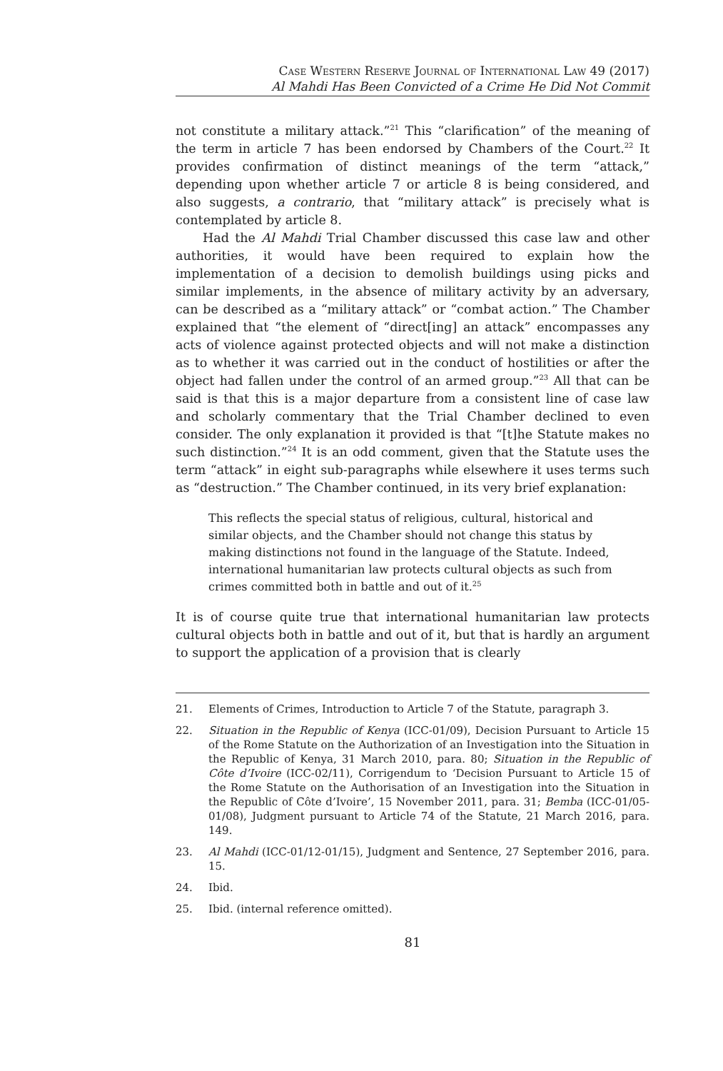Case Western Reserve Journal of International Law 49 (2017)
Al Mahdi Has Been Convicted of a Crime He Did Not Commit
not constitute a military attack.”<sup>21</sup> This “clarification” of the meaning of the term in article 7 has been endorsed by Chambers of the Court.<sup>22</sup> It provides confirmation of distinct meanings of the term “attack,” depending upon whether article 7 or article 8 is being considered, and also suggests, a contrario, that “military attack” is precisely what is contemplated by article 8.
Had the Al Mahdi Trial Chamber discussed this case law and other authorities, it would have been required to explain how the implementation of a decision to demolish buildings using picks and similar implements, in the absence of military activity by an adversary, can be described as a “military attack” or “combat action.” The Chamber explained that “the element of “direct[ing] an attack” encompasses any acts of violence against protected objects and will not make a distinction as to whether it was carried out in the conduct of hostilities or after the object had fallen under the control of an armed group.”<sup>23</sup> All that can be said is that this is a major departure from a consistent line of case law and scholarly commentary that the Trial Chamber declined to even consider. The only explanation it provided is that “[t]he Statute makes no such distinction.”<sup>24</sup> It is an odd comment, given that the Statute uses the term “attack” in eight sub-paragraphs while elsewhere it uses terms such as “destruction.” The Chamber continued, in its very brief explanation:
This reflects the special status of religious, cultural, historical and similar objects, and the Chamber should not change this status by making distinctions not found in the language of the Statute. Indeed, international humanitarian law protects cultural objects as such from crimes committed both in battle and out of it.<sup>25</sup>
It is of course quite true that international humanitarian law protects cultural objects both in battle and out of it, but that is hardly an argument to support the application of a provision that is clearly
21. Elements of Crimes, Introduction to Article 7 of the Statute, paragraph 3.
22. Situation in the Republic of Kenya (ICC-01/09), Decision Pursuant to Article 15 of the Rome Statute on the Authorization of an Investigation into the Situation in the Republic of Kenya, 31 March 2010, para. 80; Situation in the Republic of Côte d’Ivoire (ICC-02/11), Corrigendum to ‘Decision Pursuant to Article 15 of the Rome Statute on the Authorisation of an Investigation into the Situation in the Republic of Côte d’Ivoire’, 15 November 2011, para. 31; Bemba (ICC-01/05-01/08), Judgment pursuant to Article 74 of the Statute, 21 March 2016, para. 149.
23. Al Mahdi (ICC-01/12-01/15), Judgment and Sentence, 27 September 2016, para. 15.
24. Ibid.
25. Ibid. (internal reference omitted).
81